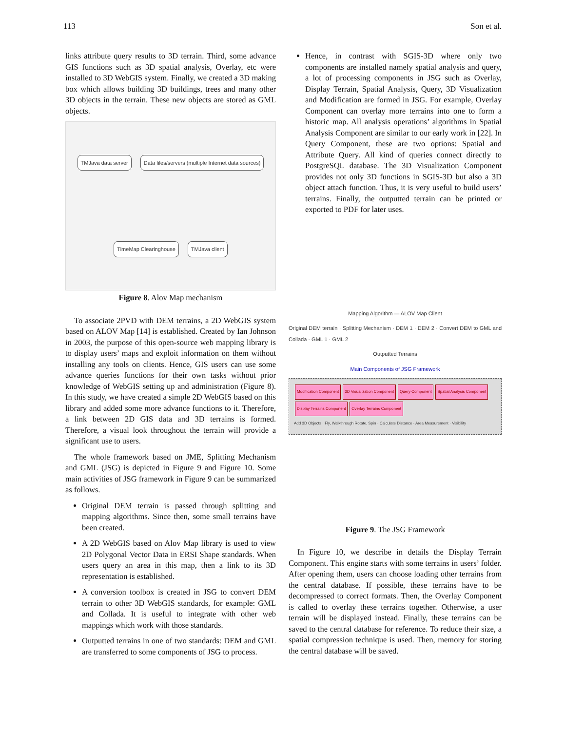113 Son et al.
links attribute query results to 3D terrain. Third, some advance GIS functions such as 3D spatial analysis, Overlay, etc were installed to 3D WebGIS system. Finally, we created a 3D making box which allows building 3D buildings, trees and many other 3D objects in the terrain. These new objects are stored as GML objects.
TMJava data server Data files/servers (multiple Internet data sources) TimeMap Clearinghouse TMJava client
Figure 8. Alov Map mechanism
To associate 2PVD with DEM terrains, a 2D WebGIS system based on ALOV Map [14] is established. Created by Ian Johnson in 2003, the purpose of this open-source web mapping library is to display users’ maps and exploit information on them without installing any tools on clients. Hence, GIS users can use some advance queries functions for their own tasks without prior knowledge of WebGIS setting up and administration (Figure 8). In this study, we have created a simple 2D WebGIS based on this library and added some more advance functions to it. Therefore, a link between 2D GIS data and 3D terrains is formed. Therefore, a visual look throughout the terrain will provide a significant use to users.
The whole framework based on JME, Splitting Mechanism and GML (JSG) is depicted in Figure 9 and Figure 10. Some main activities of JSG framework in Figure 9 can be summarized as follows.
Original DEM terrain is passed through splitting and mapping algorithms. Since then, some small terrains have been created.
A 2D WebGIS based on Alov Map library is used to view 2D Polygonal Vector Data in ERSI Shape standards. When users query an area in this map, then a link to its 3D representation is established.
A conversion toolbox is created in JSG to convert DEM terrain to other 3D WebGIS standards, for example: GML and Collada. It is useful to integrate with other web mappings which work with those standards.
Outputted terrains in one of two standards: DEM and GML are transferred to some components of JSG to process.
Hence, in contrast with SGIS-3D where only two components are installed namely spatial analysis and query, a lot of processing components in JSG such as Overlay, Display Terrain, Spatial Analysis, Query, 3D Visualization and Modification are formed in JSG. For example, Overlay Component can overlay more terrains into one to form a historic map. All analysis operations’ algorithms in Spatial Analysis Component are similar to our early work in [22]. In Query Component, these are two options: Spatial and Attribute Query. All kind of queries connect directly to PostgreSQL database. The 3D Visualization Component provides not only 3D functions in SGIS-3D but also a 3D object attach function. Thus, it is very useful to build users’ terrains. Finally, the outputted terrain can be printed or exported to PDF for later uses.
Mapping Algorithm — ALOV Map Client
Original DEM terrain · Splitting Mechanism · DEM 1 · DEM 2 · Convert DEM to GML and Collada · GML 1 · GML 2
Outputted Terrains
Main Components of JSG Framework
Modification Component 3D Visualization Component Query Component Spatial Analysis Component Display Terrains Component Overlay Terrains Component
Add 3D Objects · Fly, Walkthrough Rotate, Spin · Calculate Distance · Area Measurement · Visibility
Figure 9. The JSG Framework
In Figure 10, we describe in details the Display Terrain Component. This engine starts with some terrains in users’ folder. After opening them, users can choose loading other terrains from the central database. If possible, these terrains have to be decompressed to correct formats. Then, the Overlay Component is called to overlay these terrains together. Otherwise, a user terrain will be displayed instead. Finally, these terrains can be saved to the central database for reference. To reduce their size, a spatial compression technique is used. Then, memory for storing the central database will be saved.